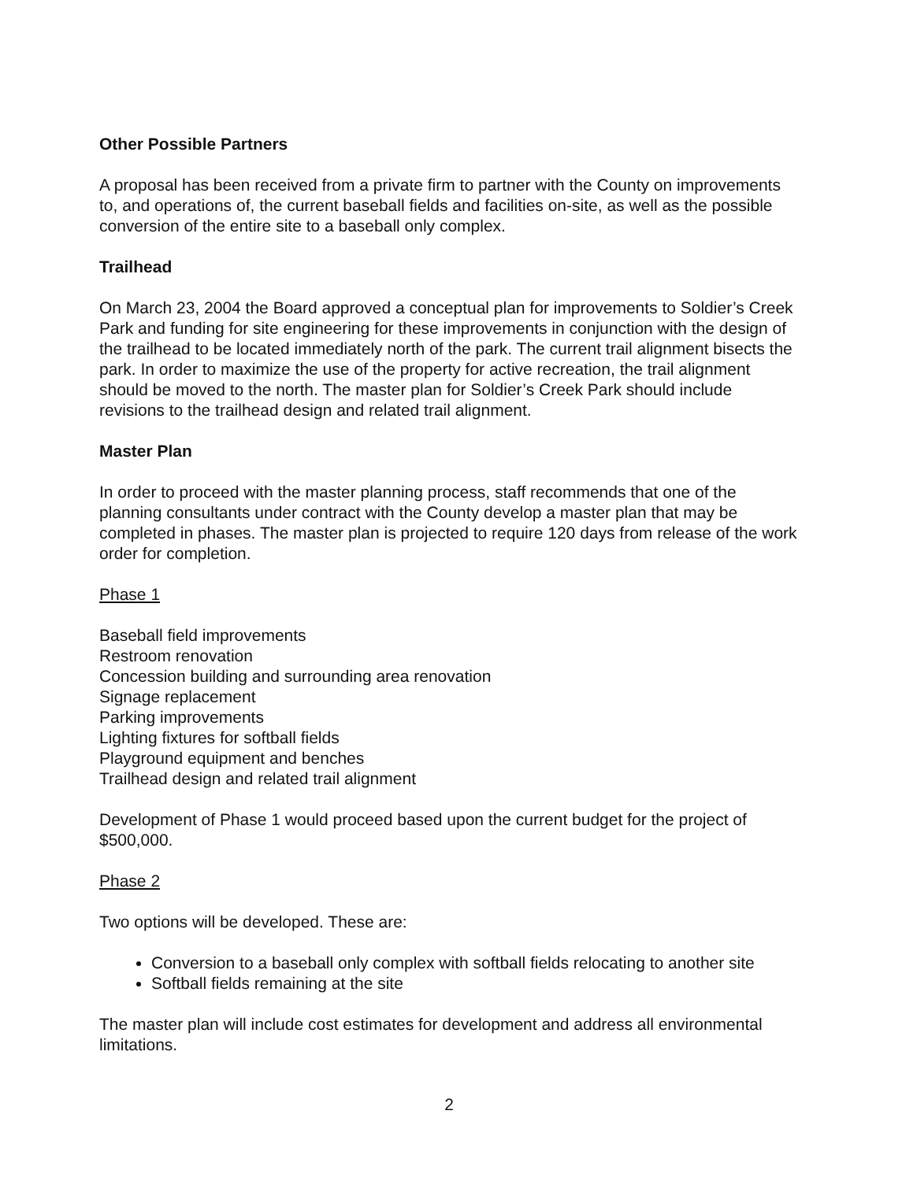Other Possible Partners
A proposal has been received from a private firm to partner with the County on improvements to, and operations of, the current baseball fields and facilities on-site, as well as the possible conversion of the entire site to a baseball only complex.
Trailhead
On March 23, 2004 the Board approved a conceptual plan for improvements to Soldier’s Creek Park and funding for site engineering for these improvements in conjunction with the design of the trailhead to be located immediately north of the park. The current trail alignment bisects the park. In order to maximize the use of the property for active recreation, the trail alignment should be moved to the north. The master plan for Soldier’s Creek Park should include revisions to the trailhead design and related trail alignment.
Master Plan
In order to proceed with the master planning process, staff recommends that one of the planning consultants under contract with the County develop a master plan that may be completed in phases. The master plan is projected to require 120 days from release of the work order for completion.
Phase 1
Baseball field improvements
Restroom renovation
Concession building and surrounding area renovation
Signage replacement
Parking improvements
Lighting fixtures for softball fields
Playground equipment and benches
Trailhead design and related trail alignment
Development of Phase 1 would proceed based upon the current budget for the project of $500,000.
Phase 2
Two options will be developed. These are:
Conversion to a baseball only complex with softball fields relocating to another site
Softball fields remaining at the site
The master plan will include cost estimates for development and address all environmental limitations.
2